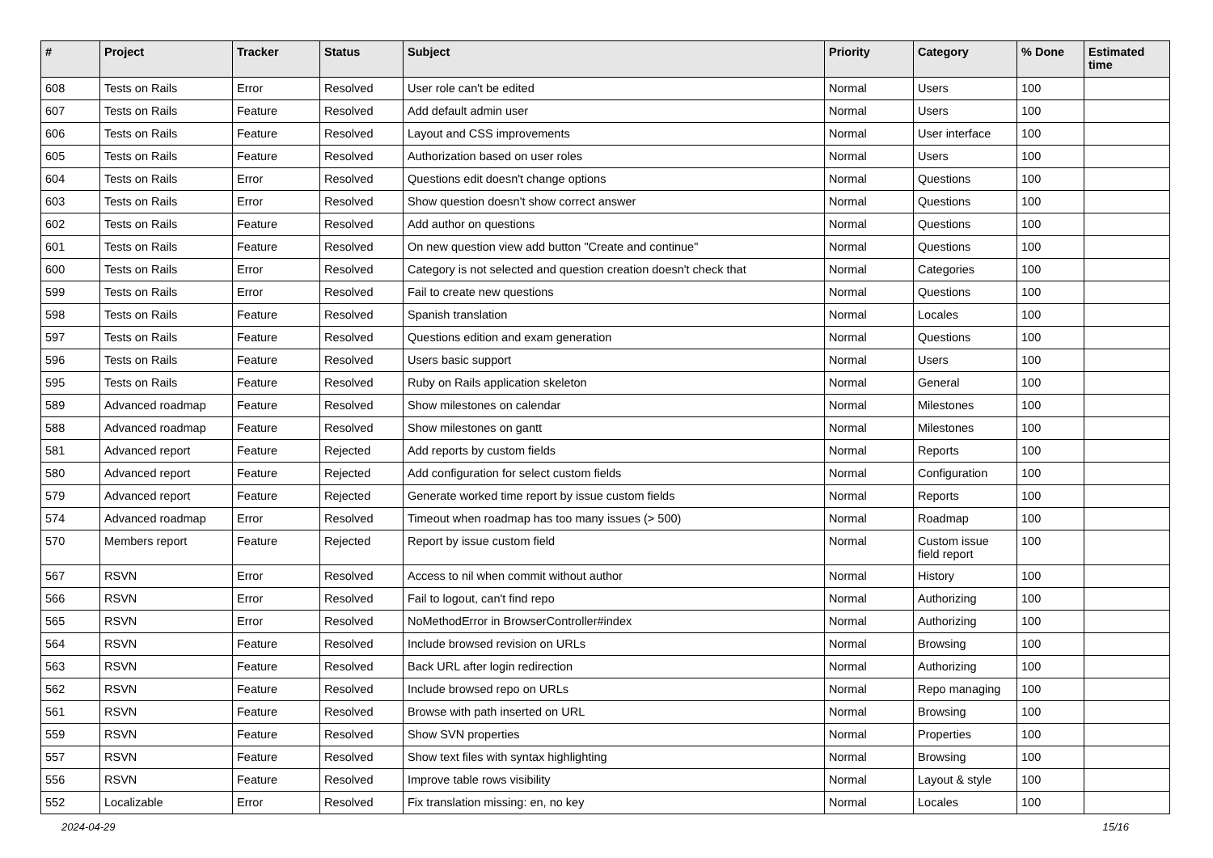| # | Project | Tracker | Status | Subject | Priority | Category | % Done | Estimated time |
| --- | --- | --- | --- | --- | --- | --- | --- | --- |
| 608 | Tests on Rails | Error | Resolved | User role can't be edited | Normal | Users | 100 | |
| 607 | Tests on Rails | Feature | Resolved | Add default admin user | Normal | Users | 100 | |
| 606 | Tests on Rails | Feature | Resolved | Layout and CSS improvements | Normal | User interface | 100 | |
| 605 | Tests on Rails | Feature | Resolved | Authorization based on user roles | Normal | Users | 100 | |
| 604 | Tests on Rails | Error | Resolved | Questions edit doesn't change options | Normal | Questions | 100 | |
| 603 | Tests on Rails | Error | Resolved | Show question doesn't show correct answer | Normal | Questions | 100 | |
| 602 | Tests on Rails | Feature | Resolved | Add author on questions | Normal | Questions | 100 | |
| 601 | Tests on Rails | Feature | Resolved | On new question view add button "Create and continue" | Normal | Questions | 100 | |
| 600 | Tests on Rails | Error | Resolved | Category is not selected and question creation doesn't check that | Normal | Categories | 100 | |
| 599 | Tests on Rails | Error | Resolved | Fail to create new questions | Normal | Questions | 100 | |
| 598 | Tests on Rails | Feature | Resolved | Spanish translation | Normal | Locales | 100 | |
| 597 | Tests on Rails | Feature | Resolved | Questions edition and exam generation | Normal | Questions | 100 | |
| 596 | Tests on Rails | Feature | Resolved | Users basic support | Normal | Users | 100 | |
| 595 | Tests on Rails | Feature | Resolved | Ruby on Rails application skeleton | Normal | General | 100 | |
| 589 | Advanced roadmap | Feature | Resolved | Show milestones on calendar | Normal | Milestones | 100 | |
| 588 | Advanced roadmap | Feature | Resolved | Show milestones on gantt | Normal | Milestones | 100 | |
| 581 | Advanced report | Feature | Rejected | Add reports by custom fields | Normal | Reports | 100 | |
| 580 | Advanced report | Feature | Rejected | Add configuration for select custom fields | Normal | Configuration | 100 | |
| 579 | Advanced report | Feature | Rejected | Generate worked time report by issue custom fields | Normal | Reports | 100 | |
| 574 | Advanced roadmap | Error | Resolved | Timeout when roadmap has too many issues (> 500) | Normal | Roadmap | 100 | |
| 570 | Members report | Feature | Rejected | Report by issue custom field | Normal | Custom issue field report | 100 | |
| 567 | RSVN | Error | Resolved | Access to nil when commit without author | Normal | History | 100 | |
| 566 | RSVN | Error | Resolved | Fail to logout, can't find repo | Normal | Authorizing | 100 | |
| 565 | RSVN | Error | Resolved | NoMethodError in BrowserController#index | Normal | Authorizing | 100 | |
| 564 | RSVN | Feature | Resolved | Include browsed revision on URLs | Normal | Browsing | 100 | |
| 563 | RSVN | Feature | Resolved | Back URL after login redirection | Normal | Authorizing | 100 | |
| 562 | RSVN | Feature | Resolved | Include browsed repo on URLs | Normal | Repo managing | 100 | |
| 561 | RSVN | Feature | Resolved | Browse with path inserted on URL | Normal | Browsing | 100 | |
| 559 | RSVN | Feature | Resolved | Show SVN properties | Normal | Properties | 100 | |
| 557 | RSVN | Feature | Resolved | Show text files with syntax highlighting | Normal | Browsing | 100 | |
| 556 | RSVN | Feature | Resolved | Improve table rows visibility | Normal | Layout & style | 100 | |
| 552 | Localizable | Error | Resolved | Fix translation missing: en, no key | Normal | Locales | 100 | |
2024-04-29 15/16